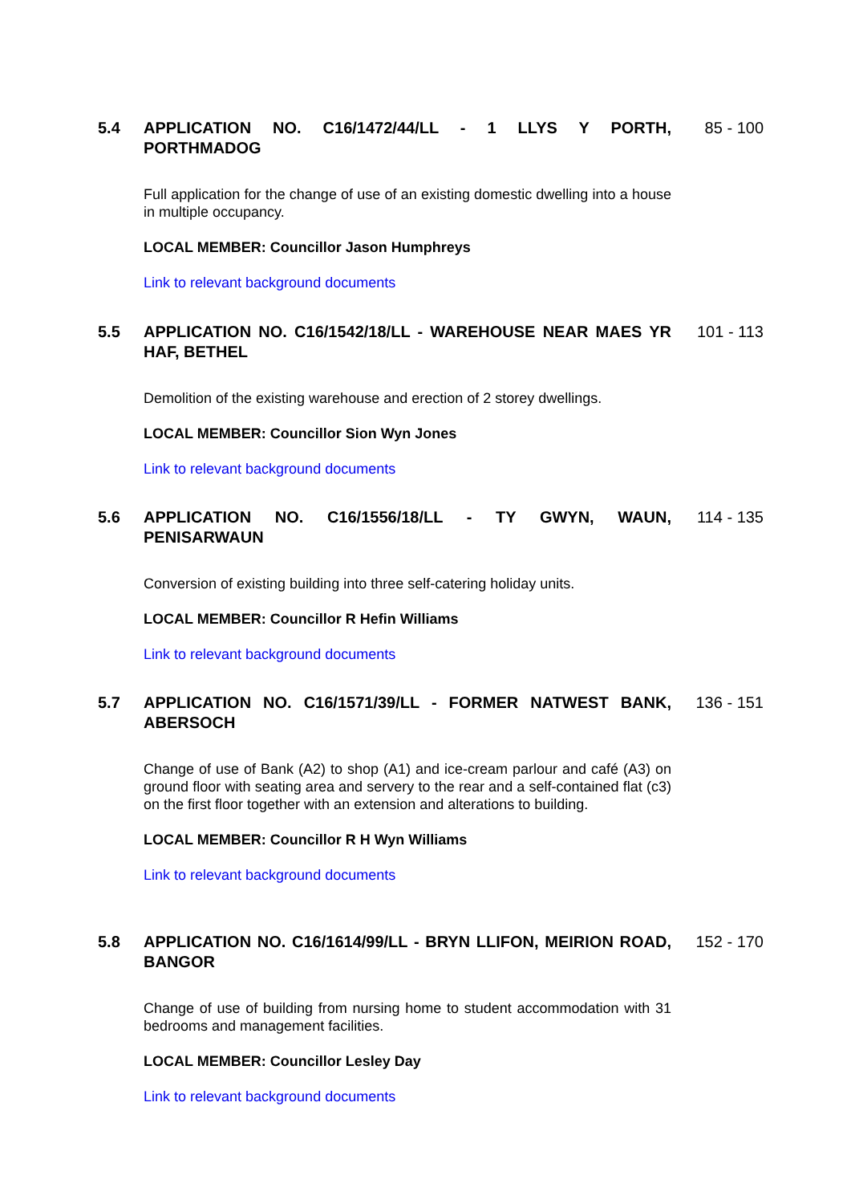5.4 APPLICATION NO. C16/1472/44/LL - 1 LLYS Y PORTH, PORTHMADOG
85 - 100
Full application for the change of use of an existing domestic dwelling into a house in multiple occupancy.
LOCAL MEMBER: Councillor Jason Humphreys
Link to relevant background documents
5.5 APPLICATION NO. C16/1542/18/LL - WAREHOUSE NEAR MAES YR HAF, BETHEL
101 - 113
Demolition of the existing warehouse and erection of 2 storey dwellings.
LOCAL MEMBER: Councillor Sion Wyn Jones
Link to relevant background documents
5.6 APPLICATION NO. C16/1556/18/LL - TY GWYN, WAUN, PENISARWAUN
114 - 135
Conversion of existing building into three self-catering holiday units.
LOCAL MEMBER: Councillor R Hefin Williams
Link to relevant background documents
5.7 APPLICATION NO. C16/1571/39/LL - FORMER NATWEST BANK, ABERSOCH
136 - 151
Change of use of Bank (A2) to shop (A1) and ice-cream parlour and café (A3) on ground floor with seating area and servery to the rear and a self-contained flat (c3) on the first floor together with an extension and alterations to building.
LOCAL MEMBER: Councillor R H Wyn Williams
Link to relevant background documents
5.8 APPLICATION NO. C16/1614/99/LL - BRYN LLIFON, MEIRION ROAD, BANGOR
152 - 170
Change of use of building from nursing home to student accommodation with 31 bedrooms and management facilities.
LOCAL MEMBER: Councillor Lesley Day
Link to relevant background documents